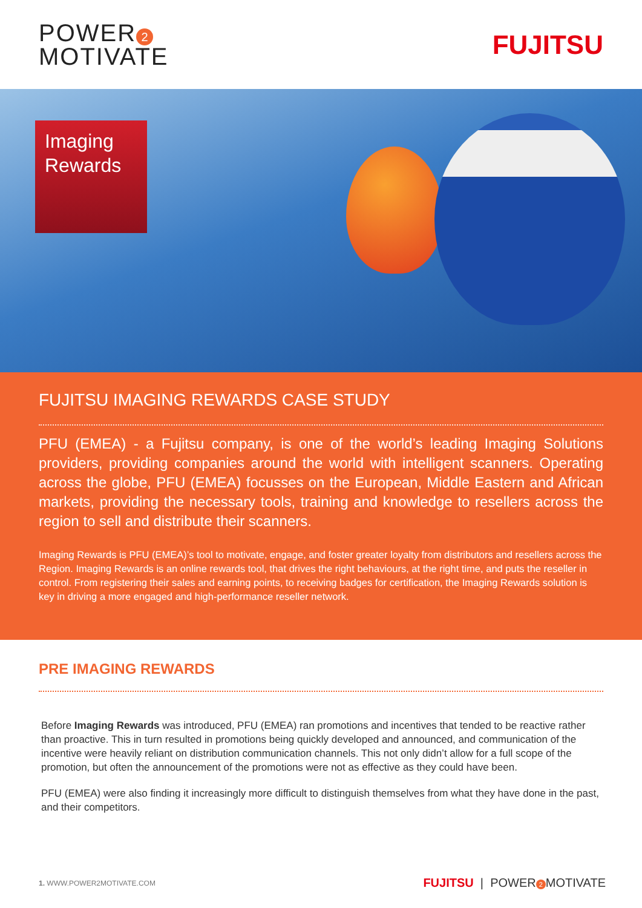POWER 2
MOTIVATE
FUJITSU
Imaging Rewards
FUJITSU IMAGING REWARDS CASE STUDY
PFU (EMEA) - a Fujitsu company, is one of the world’s leading Imaging Solutions providers, providing companies around the world with intelligent scanners. Operating across the globe, PFU (EMEA) focusses on the European, Middle Eastern and African markets, providing the necessary tools, training and knowledge to resellers across the region to sell and distribute their scanners.
Imaging Rewards is PFU (EMEA)’s tool to motivate, engage, and foster greater loyalty from distributors and resellers across the Region. Imaging Rewards is an online rewards tool, that drives the right behaviours, at the right time, and puts the reseller in control. From registering their sales and earning points, to receiving badges for certification, the Imaging Rewards solution is key in driving a more engaged and high-performance reseller network.
PRE IMAGING REWARDS
Before Imaging Rewards was introduced, PFU (EMEA) ran promotions and incentives that tended to be reactive rather than proactive. This in turn resulted in promotions being quickly developed and announced, and communication of the incentive were heavily reliant on distribution communication channels. This not only didn’t allow for a full scope of the promotion, but often the announcement of the promotions were not as effective as they could have been.
PFU (EMEA) were also finding it increasingly more difficult to distinguish themselves from what they have done in the past, and their competitors.
1. WWW.POWER2MOTIVATE.COM FUJITSU | POWER 2 MOTIVATE